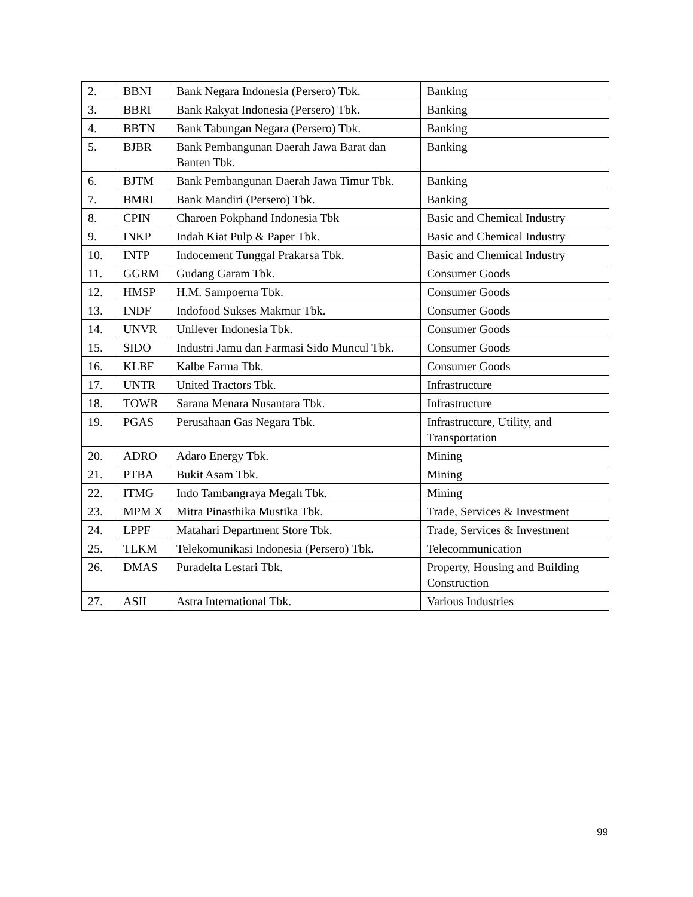| 2. | BBNI | Bank Negara Indonesia (Persero) Tbk. | Banking |
| 3. | BBRI | Bank Rakyat Indonesia (Persero) Tbk. | Banking |
| 4. | BBTN | Bank Tabungan Negara (Persero) Tbk. | Banking |
| 5. | BJBR | Bank Pembangunan Daerah Jawa Barat dan Banten Tbk. | Banking |
| 6. | BJTM | Bank Pembangunan Daerah Jawa Timur Tbk. | Banking |
| 7. | BMRI | Bank Mandiri (Persero) Tbk. | Banking |
| 8. | CPIN | Charoen Pokphand Indonesia Tbk | Basic and Chemical Industry |
| 9. | INKP | Indah Kiat Pulp & Paper Tbk. | Basic and Chemical Industry |
| 10. | INTP | Indocement Tunggal Prakarsa Tbk. | Basic and Chemical Industry |
| 11. | GGRM | Gudang Garam Tbk. | Consumer Goods |
| 12. | HMSP | H.M. Sampoerna Tbk. | Consumer Goods |
| 13. | INDF | Indofood Sukses Makmur Tbk. | Consumer Goods |
| 14. | UNVR | Unilever Indonesia Tbk. | Consumer Goods |
| 15. | SIDO | Industri Jamu dan Farmasi Sido Muncul Tbk. | Consumer Goods |
| 16. | KLBF | Kalbe Farma Tbk. | Consumer Goods |
| 17. | UNTR | United Tractors Tbk. | Infrastructure |
| 18. | TOWR | Sarana Menara Nusantara Tbk. | Infrastructure |
| 19. | PGAS | Perusahaan Gas Negara Tbk. | Infrastructure, Utility, and Transportation |
| 20. | ADRO | Adaro Energy Tbk. | Mining |
| 21. | PTBA | Bukit Asam Tbk. | Mining |
| 22. | ITMG | Indo Tambangraya Megah Tbk. | Mining |
| 23. | MPM X | Mitra Pinasthika Mustika Tbk. | Trade, Services & Investment |
| 24. | LPPF | Matahari Department Store Tbk. | Trade, Services & Investment |
| 25. | TLKM | Telekomunikasi Indonesia (Persero) Tbk. | Telecommunication |
| 26. | DMAS | Puradelta Lestari Tbk. | Property, Housing and Building Construction |
| 27. | ASII | Astra International Tbk. | Various Industries |
99